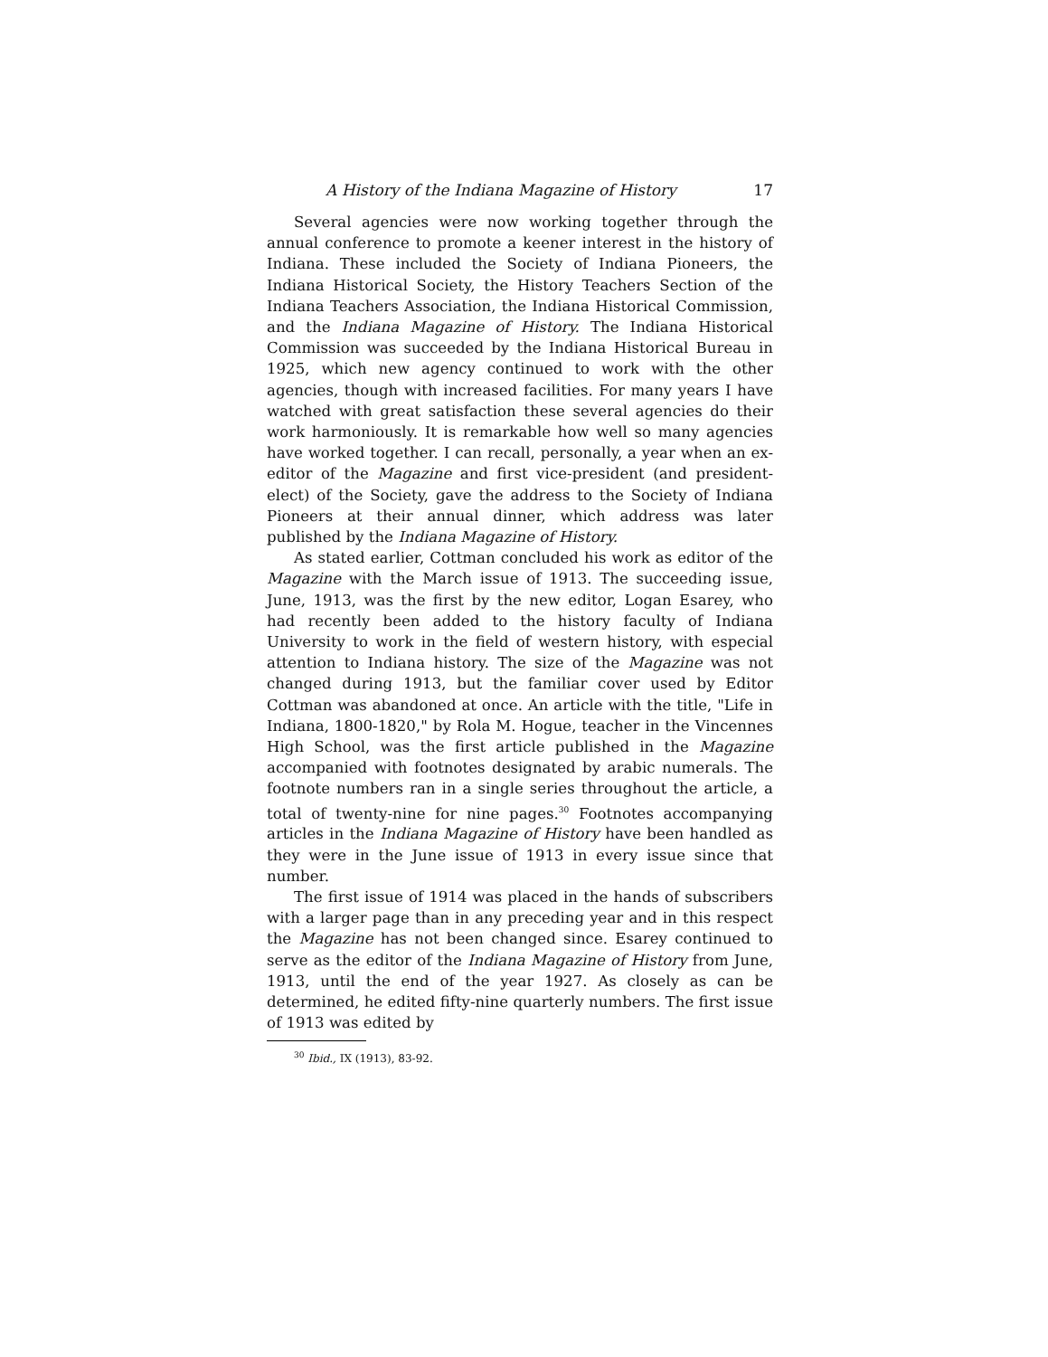A History of the Indiana Magazine of History 17
Several agencies were now working together through the annual conference to promote a keener interest in the history of Indiana. These included the Society of Indiana Pioneers, the Indiana Historical Society, the History Teachers Section of the Indiana Teachers Association, the Indiana Historical Commission, and the Indiana Magazine of History. The Indiana Historical Commission was succeeded by the Indiana Historical Bureau in 1925, which new agency continued to work with the other agencies, though with increased facilities. For many years I have watched with great satisfaction these several agencies do their work harmoniously. It is remarkable how well so many agencies have worked together. I can recall, personally, a year when an ex-editor of the Magazine and first vice-president (and president-elect) of the Society, gave the address to the Society of Indiana Pioneers at their annual dinner, which address was later published by the Indiana Magazine of History.
As stated earlier, Cottman concluded his work as editor of the Magazine with the March issue of 1913. The succeeding issue, June, 1913, was the first by the new editor, Logan Esarey, who had recently been added to the history faculty of Indiana University to work in the field of western history, with especial attention to Indiana history. The size of the Magazine was not changed during 1913, but the familiar cover used by Editor Cottman was abandoned at once. An article with the title, "Life in Indiana, 1800-1820," by Rola M. Hogue, teacher in the Vincennes High School, was the first article published in the Magazine accompanied with footnotes designated by arabic numerals. The footnote numbers ran in a single series throughout the article, a total of twenty-nine for nine pages.<sup>30</sup> Footnotes accompanying articles in the Indiana Magazine of History have been handled as they were in the June issue of 1913 in every issue since that number.
The first issue of 1914 was placed in the hands of subscribers with a larger page than in any preceding year and in this respect the Magazine has not been changed since. Esarey continued to serve as the editor of the Indiana Magazine of History from June, 1913, until the end of the year 1927. As closely as can be determined, he edited fifty-nine quarterly numbers. The first issue of 1913 was edited by
<sup>30</sup> Ibid., IX (1913), 83-92.